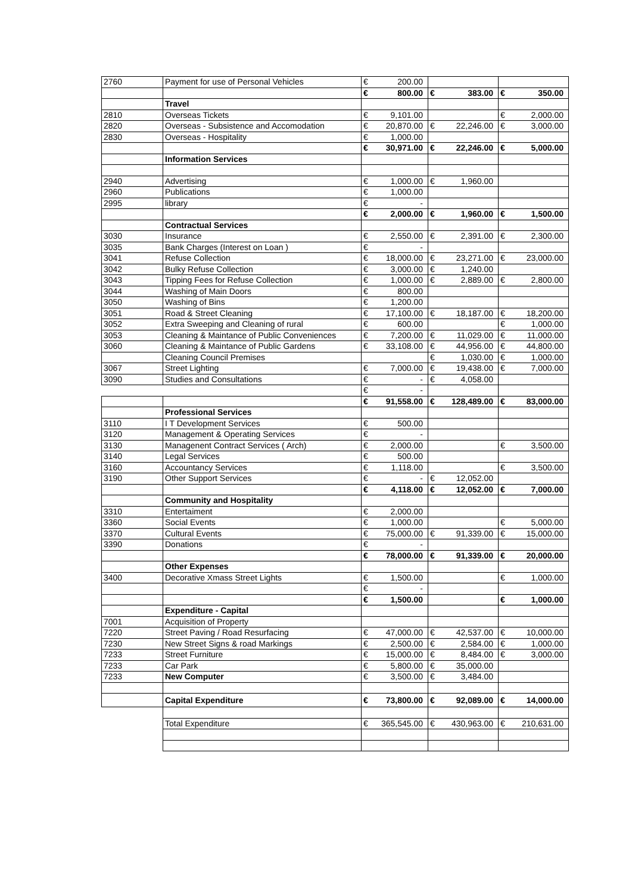| 2760 | Payment for use of Personal Vehicles | € | 200.00 | | | | |
| | | € | 800.00 | € | 383.00 | € | 350.00 |
| | Travel | | | | | | |
| 2810 | Overseas Tickets | € | 9,101.00 | | | € | 2,000.00 |
| 2820 | Overseas - Subsistence and Accomodation | € | 20,870.00 | € | 22,246.00 | € | 3,000.00 |
| 2830 | Overseas - Hospitality | € | 1,000.00 | | | | |
| | | € | 30,971.00 | € | 22,246.00 | € | 5,000.00 |
| | Information Services | | | | | | |
| 2940 | Advertising | € | 1,000.00 | € | 1,960.00 | | |
| 2960 | Publications | € | 1,000.00 | | | | |
| 2995 | library | € | - | | | | |
| | | € | 2,000.00 | € | 1,960.00 | € | 1,500.00 |
| | Contractual Services | | | | | | |
| 3030 | Insurance | € | 2,550.00 | € | 2,391.00 | € | 2,300.00 |
| 3035 | Bank Charges (Interest on Loan ) | € | - | | | | |
| 3041 | Refuse Collection | € | 18,000.00 | € | 23,271.00 | € | 23,000.00 |
| 3042 | Bulky Refuse Collection | € | 3,000.00 | € | 1,240.00 | | |
| 3043 | Tipping Fees for Refuse Collection | € | 1,000.00 | € | 2,889.00 | € | 2,800.00 |
| 3044 | Washing of Main Doors | € | 800.00 | | | | |
| 3050 | Washing of Bins | € | 1,200.00 | | | | |
| 3051 | Road & Street Cleaning | € | 17,100.00 | € | 18,187.00 | € | 18,200.00 |
| 3052 | Extra Sweeping and Cleaning of rural | € | 600.00 | | | € | 1,000.00 |
| 3053 | Cleaning & Maintance of Public Conveniences | € | 7,200.00 | € | 11,029.00 | € | 11,000.00 |
| 3060 | Cleaning & Maintance of Public Gardens | € | 33,108.00 | € | 44,956.00 | € | 44,800.00 |
| | Cleaning Council Premises | | | € | 1,030.00 | € | 1,000.00 |
| 3067 | Street Lighting | € | 7,000.00 | € | 19,438.00 | € | 7,000.00 |
| 3090 | Studies and Consultations | € | - | € | 4,058.00 | | |
| | | € | - | | | | |
| | | € | 91,558.00 | € | 128,489.00 | € | 83,000.00 |
| | Professional Services | | | | | | |
| 3110 | I T Development Services | € | 500.00 | | | | |
| 3120 | Management & Operating Services | € | - | | | | |
| 3130 | Managenent Contract Services ( Arch) | € | 2,000.00 | | | € | 3,500.00 |
| 3140 | Legal Services | € | 500.00 | | | | |
| 3160 | Accountancy Services | € | 1,118.00 | | | € | 3,500.00 |
| 3190 | Other Support Services | € | - | € | 12,052.00 | | |
| | | € | 4,118.00 | € | 12,052.00 | € | 7,000.00 |
| | Community and Hospitality | | | | | | |
| 3310 | Entertaiment | € | 2,000.00 | | | | |
| 3360 | Social Events | € | 1,000.00 | | | € | 5,000.00 |
| 3370 | Cultural Events | € | 75,000.00 | € | 91,339.00 | € | 15,000.00 |
| 3390 | Donations | € | - | | | | |
| | | € | 78,000.00 | € | 91,339.00 | € | 20,000.00 |
| | Other Expenses | | | | | | |
| 3400 | Decorative Xmass Street Lights | € | 1,500.00 | | | € | 1,000.00 |
| | | € | - | | | | |
| | | € | 1,500.00 | | | € | 1,000.00 |
| | Expenditure - Capital | | | | | | |
| 7001 | Acquisition of Property | | | | | | |
| 7220 | Street Paving / Road Resurfacing | € | 47,000.00 | € | 42,537.00 | € | 10,000.00 |
| 7230 | New Street Signs & road Markings | € | 2,500.00 | € | 2,584.00 | € | 1,000.00 |
| 7233 | Street Furniture | € | 15,000.00 | € | 8,484.00 | € | 3,000.00 |
| 7233 | Car Park | € | 5,800.00 | € | 35,000.00 | | |
| 7233 | New Computer | € | 3,500.00 | € | 3,484.00 | | |
| | Capital Expenditure | € | 73,800.00 | € | 92,089.00 | € | 14,000.00 |
| | Total Expenditure | € | 365,545.00 | € | 430,963.00 | € | 210,631.00 |